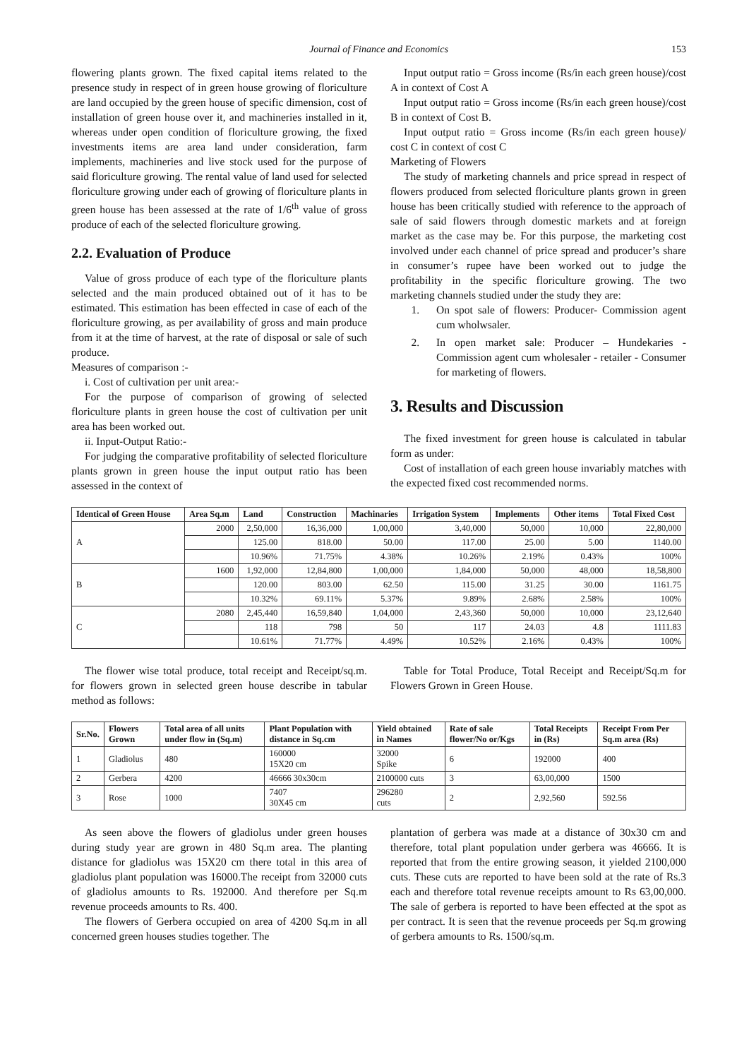Journal of Finance and Economics 153
flowering plants grown. The fixed capital items related to the presence study in respect of in green house growing of floriculture are land occupied by the green house of specific dimension, cost of installation of green house over it, and machineries installed in it, whereas under open condition of floriculture growing, the fixed investments items are area land under consideration, farm implements, machineries and live stock used for the purpose of said floriculture growing. The rental value of land used for selected floriculture growing under each of growing of floriculture plants in green house has been assessed at the rate of 1/6<sup>th</sup> value of gross produce of each of the selected floriculture growing.
2.2. Evaluation of Produce
Value of gross produce of each type of the floriculture plants selected and the main produced obtained out of it has to be estimated. This estimation has been effected in case of each of the floriculture growing, as per availability of gross and main produce from it at the time of harvest, at the rate of disposal or sale of such produce.
Measures of comparison :-
i. Cost of cultivation per unit area:-
For the purpose of comparison of growing of selected floriculture plants in green house the cost of cultivation per unit area has been worked out.
ii. Input-Output Ratio:-
For judging the comparative profitability of selected floriculture plants grown in green house the input output ratio has been assessed in the context of
Input output ratio = Gross income (Rs/in each green house)/cost A in context of Cost A
Input output ratio = Gross income (Rs/in each green house)/cost B in context of Cost B.
Input output ratio = Gross income (Rs/in each green house)/ cost C in context of cost C
Marketing of Flowers
The study of marketing channels and price spread in respect of flowers produced from selected floriculture plants grown in green house has been critically studied with reference to the approach of sale of said flowers through domestic markets and at foreign market as the case may be. For this purpose, the marketing cost involved under each channel of price spread and producer’s share in consumer’s rupee have been worked out to judge the profitability in the specific floriculture growing. The two marketing channels studied under the study they are:
1. On spot sale of flowers: Producer- Commission agent cum wholwsaler.
2. In open market sale: Producer – Hundekaries - Commission agent cum wholesaler - retailer - Consumer for marketing of flowers.
3. Results and Discussion
The fixed investment for green house is calculated in tabular form as under:
Cost of installation of each green house invariably matches with the expected fixed cost recommended norms.
| Identical of Green House | Area Sq.m | Land | Construction | Machinaries | Irrigation System | Implements | Other items | Total Fixed Cost |
| --- | --- | --- | --- | --- | --- | --- | --- | --- |
| A | 2000 | 2,50,000 | 16,36,000 | 1,00,000 | 3,40,000 | 50,000 | 10,000 | 22,80,000 |
| | | 125.00 | 818.00 | 50.00 | 117.00 | 25.00 | 5.00 | 1140.00 |
| | | 10.96% | 71.75% | 4.38% | 10.26% | 2.19% | 0.43% | 100% |
| B | 1600 | 1,92,000 | 12,84,800 | 1,00,000 | 1,84,000 | 50,000 | 48,000 | 18,58,800 |
| | | 120.00 | 803.00 | 62.50 | 115.00 | 31.25 | 30.00 | 1161.75 |
| | | 10.32% | 69.11% | 5.37% | 9.89% | 2.68% | 2.58% | 100% |
| C | 2080 | 2,45,440 | 16,59,840 | 1,04,000 | 2,43,360 | 50,000 | 10,000 | 23,12,640 |
| | | 118 | 798 | 50 | 117 | 24.03 | 4.8 | 1111.83 |
| | | 10.61% | 71.77% | 4.49% | 10.52% | 2.16% | 0.43% | 100% |
The flower wise total produce, total receipt and Receipt/sq.m. for flowers grown in selected green house describe in tabular method as follows:
Table for Total Produce, Total Receipt and Receipt/Sq.m for Flowers Grown in Green House.
| Sr.No. | Flowers Grown | Total area of all units under flow in (Sq.m) | Plant Population with distance in Sq.cm | Yield obtained in Names | Rate of sale flower/No or/Kgs | Total Receipts in (Rs) | Receipt From Per Sq.m area (Rs) |
| --- | --- | --- | --- | --- | --- | --- | --- |
| 1 | Gladiolus | 480 | 160000 15X20 cm | 32000 Spike | 6 | 192000 | 400 |
| 2 | Gerbera | 4200 | 46666 30x30cm | 2100000 cuts | 3 | 63,00,000 | 1500 |
| 3 | Rose | 1000 | 7407 30X45 cm | 296280 cuts | 2 | 2,92,560 | 592.56 |
As seen above the flowers of gladiolus under green houses during study year are grown in 480 Sq.m area. The planting distance for gladiolus was 15X20 cm there total in this area of gladiolus plant population was 16000.The receipt from 32000 cuts of gladiolus amounts to Rs. 192000. And therefore per Sq.m revenue proceeds amounts to Rs. 400.
The flowers of Gerbera occupied on area of 4200 Sq.m in all concerned green houses studies together. The
plantation of gerbera was made at a distance of 30x30 cm and therefore, total plant population under gerbera was 46666. It is reported that from the entire growing season, it yielded 2100,000 cuts. These cuts are reported to have been sold at the rate of Rs.3 each and therefore total revenue receipts amount to Rs 63,00,000. The sale of gerbera is reported to have been effected at the spot as per contract. It is seen that the revenue proceeds per Sq.m growing of gerbera amounts to Rs. 1500/sq.m.